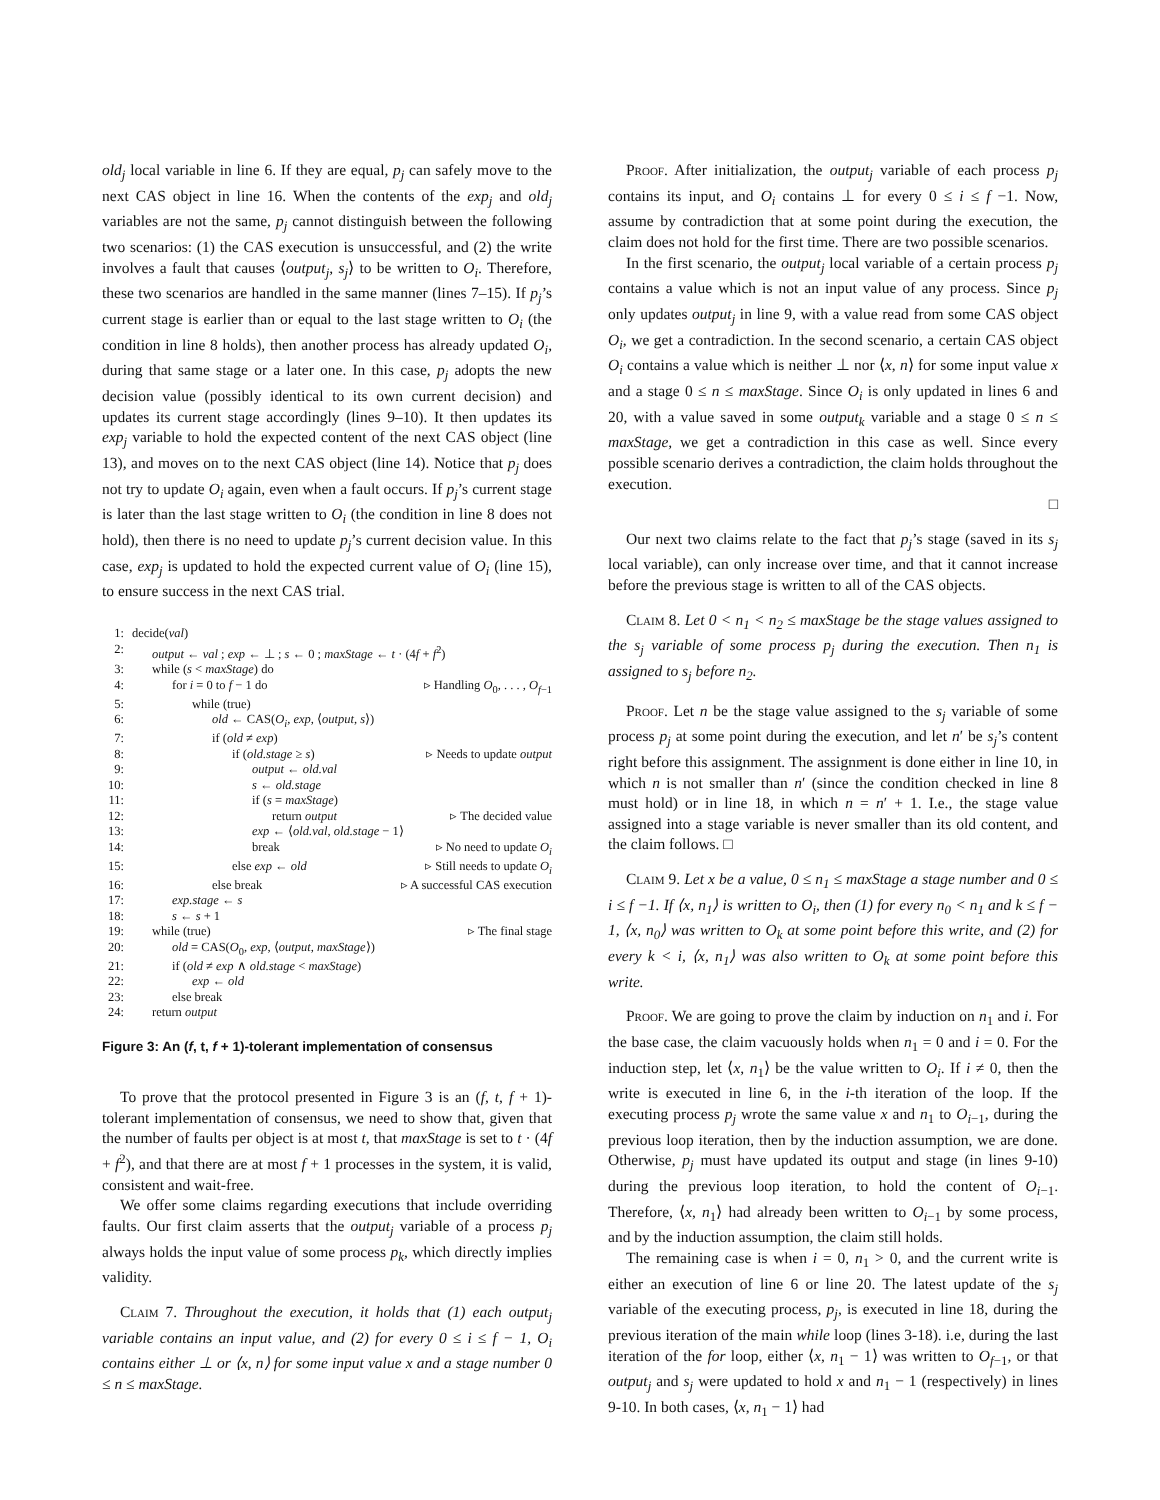old<sub>j</sub> local variable in line 6. If they are equal, p<sub>j</sub> can safely move to the next CAS object in line 16. When the contents of the exp<sub>j</sub> and old<sub>j</sub> variables are not the same, p<sub>j</sub> cannot distinguish between the following two scenarios: (1) the CAS execution is unsuccessful, and (2) the write involves a fault that causes ⟨output<sub>j</sub>, s<sub>j</sub>⟩ to be written to O<sub>i</sub>. Therefore, these two scenarios are handled in the same manner (lines 7–15). If p<sub>j</sub>’s current stage is earlier than or equal to the last stage written to O<sub>i</sub> (the condition in line 8 holds), then another process has already updated O<sub>i</sub>, during that same stage or a later one. In this case, p<sub>j</sub> adopts the new decision value (possibly identical to its own current decision) and updates its current stage accordingly (lines 9–10). It then updates its exp<sub>j</sub> variable to hold the expected content of the next CAS object (line 13), and moves on to the next CAS object (line 14). Notice that p<sub>j</sub> does not try to update O<sub>i</sub> again, even when a fault occurs. If p<sub>j</sub>’s current stage is later than the last stage written to O<sub>i</sub> (the condition in line 8 does not hold), then there is no need to update p<sub>j</sub>’s current decision value. In this case, exp<sub>j</sub> is updated to hold the expected current value of O<sub>i</sub> (line 15), to ensure success in the next CAS trial.
1: decide(val)
2: output ← val ; exp ← ⊥ ; s ← 0 ; maxStage ← t · (4f + f<sup>2</sup>)
3: while (s < maxStage) do
4: for i = 0 to f − 1 do ▹ Handling O<sub>0</sub>, . . . , O<sub>f−1</sub>
5: while (true)
6: old ← CAS(O<sub>i</sub>, exp, ⟨output, s⟩)
7: if (old ≠ exp)
8: if (old.stage ≥ s) ▹ Needs to update output
9: output ← old.val
10: s ← old.stage
11: if (s = maxStage)
12: return output ▹ The decided value
13: exp ← ⟨old.val, old.stage − 1⟩
14: break ▹ No need to update O<sub>i</sub>
15: else exp ← old ▹ Still needs to update O<sub>i</sub>
16: else break ▹ A successful CAS execution
17: exp.stage ← s
18: s ← s + 1
19: while (true) ▹ The final stage
20: old = CAS(O<sub>0</sub>, exp, ⟨output, maxStage⟩)
21: if (old ≠ exp ∧ old.stage < maxStage)
22: exp ← old
23: else break
24: return output
Figure 3: An (f, t, f + 1)-tolerant implementation of consensus
To prove that the protocol presented in Figure 3 is an (f, t, f + 1)-tolerant implementation of consensus, we need to show that, given that the number of faults per object is at most t, that maxStage is set to t · (4f + f<sup>2</sup>), and that there are at most f + 1 processes in the system, it is valid, consistent and wait-free.
We offer some claims regarding executions that include overriding faults. Our first claim asserts that the output<sub>j</sub> variable of a process p<sub>j</sub> always holds the input value of some process p<sub>k</sub>, which directly implies validity.
Claim 7. Throughout the execution, it holds that (1) each output<sub>j</sub> variable contains an input value, and (2) for every 0 ≤ i ≤ f − 1, O<sub>i</sub> contains either ⊥ or ⟨x, n⟩ for some input value x and a stage number 0 ≤ n ≤ maxStage.
Proof. After initialization, the output<sub>j</sub> variable of each process p<sub>j</sub> contains its input, and O<sub>i</sub> contains ⊥ for every 0 ≤ i ≤ f −1. Now, assume by contradiction that at some point during the execution, the claim does not hold for the first time. There are two possible scenarios.
In the first scenario, the output<sub>j</sub> local variable of a certain process p<sub>j</sub> contains a value which is not an input value of any process. Since p<sub>j</sub> only updates output<sub>j</sub> in line 9, with a value read from some CAS object O<sub>i</sub>, we get a contradiction. In the second scenario, a certain CAS object O<sub>i</sub> contains a value which is neither ⊥ nor ⟨x, n⟩ for some input value x and a stage 0 ≤ n ≤ maxStage. Since O<sub>i</sub> is only updated in lines 6 and 20, with a value saved in some output<sub>k</sub> variable and a stage 0 ≤ n ≤ maxStage, we get a contradiction in this case as well. Since every possible scenario derives a contradiction, the claim holds throughout the execution.
□
Our next two claims relate to the fact that p<sub>j</sub>’s stage (saved in its s<sub>j</sub> local variable), can only increase over time, and that it cannot increase before the previous stage is written to all of the CAS objects.
Claim 8. Let 0 < n<sub>1</sub> < n<sub>2</sub> ≤ maxStage be the stage values assigned to the s<sub>j</sub> variable of some process p<sub>j</sub> during the execution. Then n<sub>1</sub> is assigned to s<sub>j</sub> before n<sub>2</sub>.
Proof. Let n be the stage value assigned to the s<sub>j</sub> variable of some process p<sub>j</sub> at some point during the execution, and let n′ be s<sub>j</sub>’s content right before this assignment. The assignment is done either in line 10, in which n is not smaller than n′ (since the condition checked in line 8 must hold) or in line 18, in which n = n′ + 1. I.e., the stage value assigned into a stage variable is never smaller than its old content, and the claim follows. □
Claim 9. Let x be a value, 0 ≤ n<sub>1</sub> ≤ maxStage a stage number and 0 ≤ i ≤ f −1. If ⟨x, n<sub>1</sub>⟩ is written to O<sub>i</sub>, then (1) for every n<sub>0</sub> < n<sub>1</sub> and k ≤ f − 1, ⟨x, n<sub>0</sub>⟩ was written to O<sub>k</sub> at some point before this write, and (2) for every k < i, ⟨x, n<sub>1</sub>⟩ was also written to O<sub>k</sub> at some point before this write.
Proof. We are going to prove the claim by induction on n<sub>1</sub> and i. For the base case, the claim vacuously holds when n<sub>1</sub> = 0 and i = 0. For the induction step, let ⟨x, n<sub>1</sub>⟩ be the value written to O<sub>i</sub>. If i ≠ 0, then the write is executed in line 6, in the i-th iteration of the loop. If the executing process p<sub>j</sub> wrote the same value x and n<sub>1</sub> to O<sub>i−1</sub>, during the previous loop iteration, then by the induction assumption, we are done. Otherwise, p<sub>j</sub> must have updated its output and stage (in lines 9-10) during the previous loop iteration, to hold the content of O<sub>i−1</sub>. Therefore, ⟨x, n<sub>1</sub>⟩ had already been written to O<sub>i−1</sub> by some process, and by the induction assumption, the claim still holds.
The remaining case is when i = 0, n<sub>1</sub> > 0, and the current write is either an execution of line 6 or line 20. The latest update of the s<sub>j</sub> variable of the executing process, p<sub>j</sub>, is executed in line 18, during the previous iteration of the main while loop (lines 3-18). i.e, during the last iteration of the for loop, either ⟨x, n<sub>1</sub> − 1⟩ was written to O<sub>f−1</sub>, or that output<sub>j</sub> and s<sub>j</sub> were updated to hold x and n<sub>1</sub> − 1 (respectively) in lines 9-10. In both cases, ⟨x, n<sub>1</sub> − 1⟩ had